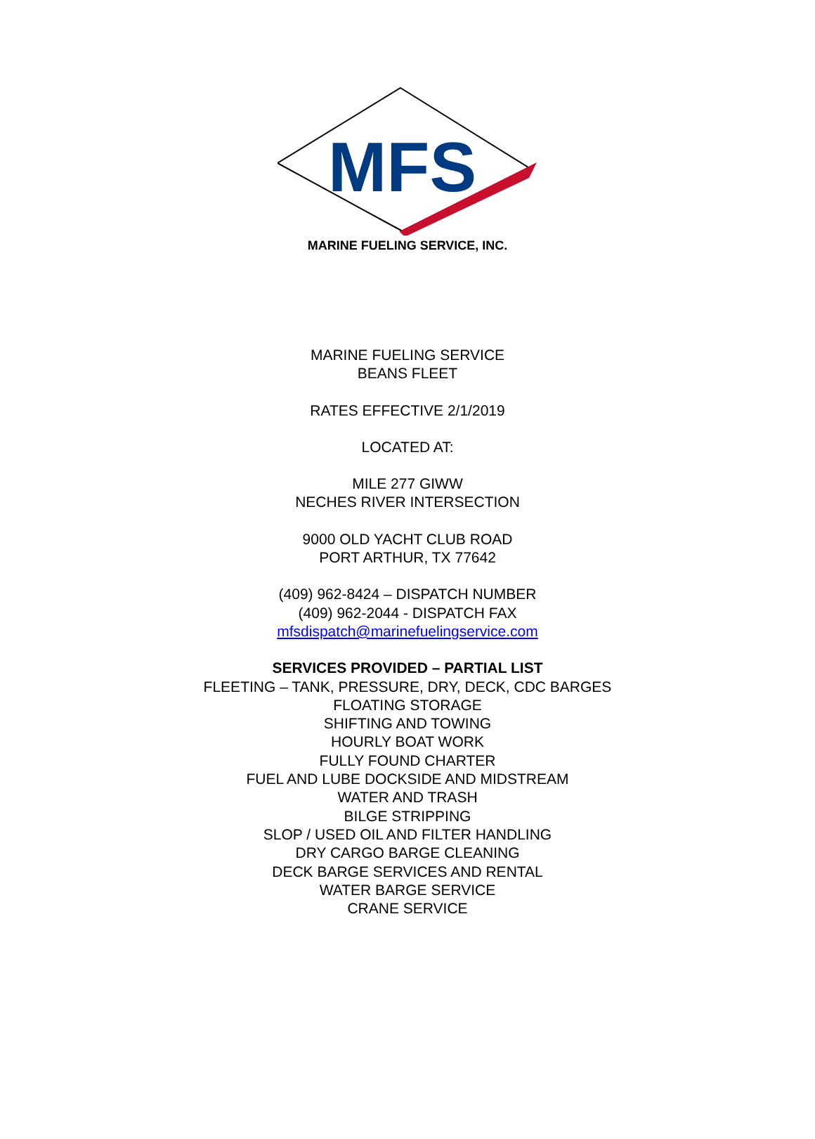MFS
MARINE FUELING SERVICE, INC.
MARINE FUELING SERVICE
BEANS FLEET
RATES EFFECTIVE 2/1/2019
LOCATED AT:
MILE 277 GIWW
NECHES RIVER INTERSECTION
9000 OLD YACHT CLUB ROAD
PORT ARTHUR, TX 77642
(409) 962-8424 – DISPATCH NUMBER
(409) 962-2044 - DISPATCH FAX
mfsdispatch@marinefuelingservice.com
SERVICES PROVIDED – PARTIAL LIST
FLEETING – TANK, PRESSURE, DRY, DECK, CDC BARGES
FLOATING STORAGE
SHIFTING AND TOWING
HOURLY BOAT WORK
FULLY FOUND CHARTER
FUEL AND LUBE DOCKSIDE AND MIDSTREAM
WATER AND TRASH
BILGE STRIPPING
SLOP / USED OIL AND FILTER HANDLING
DRY CARGO BARGE CLEANING
DECK BARGE SERVICES AND RENTAL
WATER BARGE SERVICE
CRANE SERVICE